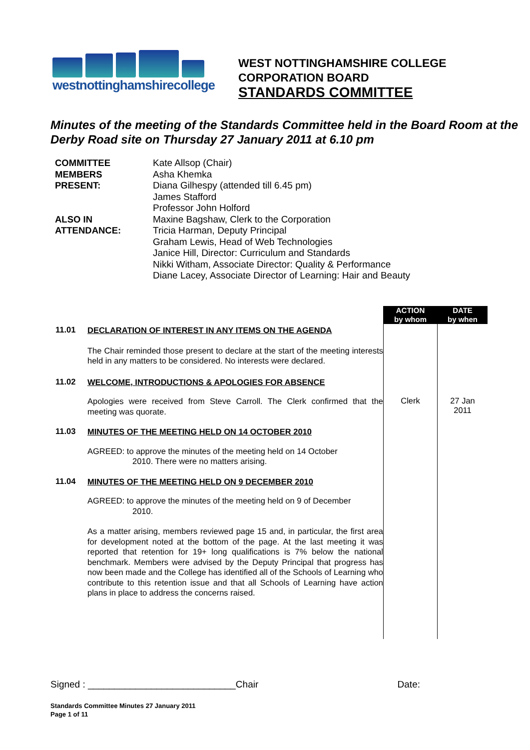westnottinghamshirecollege
WEST NOTTINGHAMSHIRE COLLEGE
CORPORATION BOARD
STANDARDS COMMITTEE
Minutes of the meeting of the Standards Committee held in the Board Room at the Derby Road site on Thursday 27 January 2011 at 6.10 pm
COMMITTEE
MEMBERS
PRESENT:
Kate Allsop (Chair)
Asha Khemka
Diana Gilhespy (attended till 6.45 pm)
James Stafford
Professor John Holford
ALSO IN
ATTENDANCE:
Maxine Bagshaw, Clerk to the Corporation
Tricia Harman, Deputy Principal
Graham Lewis, Head of Web Technologies
Janice Hill, Director: Curriculum and Standards
Nikki Witham, Associate Director: Quality & Performance
Diane Lacey, Associate Director of Learning: Hair and Beauty
| | | ACTION by whom | DATE by when |
| 11.01 | DECLARATION OF INTEREST IN ANY ITEMS ON THE AGENDA | | |
| | The Chair reminded those present to declare at the start of the meeting interests held in any matters to be considered. No interests were declared. | | |
| 11.02 | WELCOME, INTRODUCTIONS & APOLOGIES FOR ABSENCE | | |
| | Apologies were received from Steve Carroll. The Clerk confirmed that the meeting was quorate. | Clerk | 27 Jan 2011 |
| 11.03 | MINUTES OF THE MEETING HELD ON 14 OCTOBER 2010 | | |
| | AGREED: to approve the minutes of the meeting held on 14 October 2010. There were no matters arising. | | |
| 11.04 | MINUTES OF THE MEETING HELD ON 9 DECEMBER 2010 | | |
| | AGREED: to approve the minutes of the meeting held on 9 of December 2010. | | |
| | As a matter arising, members reviewed page 15 and, in particular, the first area for development noted at the bottom of the page. At the last meeting it was reported that retention for 19+ long qualifications is 7% below the national benchmark. Members were advised by the Deputy Principal that progress has now been made and the College has identified all of the Schools of Learning who contribute to this retention issue and that all Schools of Learning have action plans in place to address the concerns raised. | | |
Signed : ____________________________Chair Date:
Standards Committee Minutes 27 January 2011
Page 1 of 11